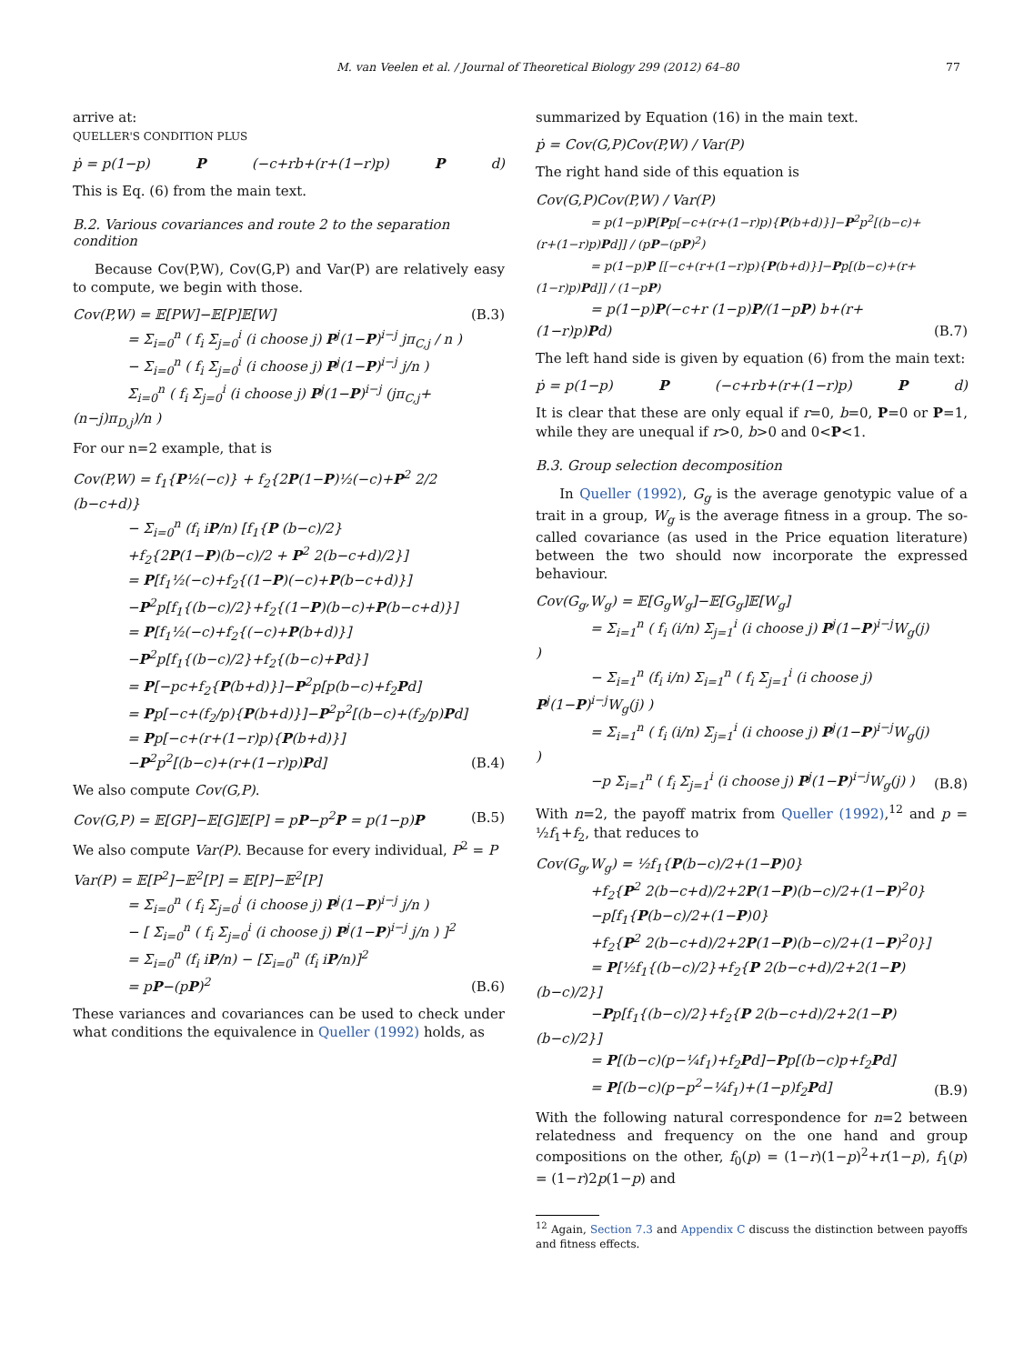M. van Veelen et al. / Journal of Theoretical Biology 299 (2012) 64–80 77
arrive at:
QUELLER'S CONDITION PLUS
ṗ = p(1−p) P (−c+rb+(r+(1−r)p) P d)
This is Eq. (6) from the main text.
B.2. Various covariances and route 2 to the separation condition
Because Cov(P,W), Cov(G,P) and Var(P) are relatively easy to compute, we begin with those.
Cov(P,W) = 𝔼[PW]−𝔼[P]𝔼[W]
= Σ<sub>i=0</sub><sup>n</sup> ( f<sub>i</sub> Σ<sub>j=0</sub><sup>i</sup> (i choose j) P<sup>j</sup>(1−P)<sup>i−j</sup> jπ<sub>C,j</sub> / n )
− Σ<sub>i=0</sub><sup>n</sup> ( f<sub>i</sub> Σ<sub>j=0</sub><sup>i</sup> (i choose j) P<sup>j</sup>(1−P)<sup>i−j</sup> j/n )
Σ<sub>i=0</sub><sup>n</sup> ( f<sub>i</sub> Σ<sub>j=0</sub><sup>i</sup> (i choose j) P<sup>j</sup>(1−P)<sup>i−j</sup> (jπ<sub>C,j</sub>+(n−j)π<sub>D,j</sub>)/n )
(B.3)
For our n=2 example, that is
Cov(P,W) = f<sub>1</sub>{P½(−c)} + f<sub>2</sub>{2P(1−P)½(−c)+P<sup>2</sup> 2/2 (b−c+d)}
− Σ<sub>i=0</sub><sup>n</sup> (f<sub>i</sub> iP/n) [f<sub>1</sub>{P (b−c)/2}
+f<sub>2</sub>{2P(1−P)(b−c)/2 + P<sup>2</sup> 2(b−c+d)/2}]
= P[f<sub>1</sub>½(−c)+f<sub>2</sub>{(1−P)(−c)+P(b−c+d)}]
−P<sup>2</sup>p[f<sub>1</sub>{(b−c)/2}+f<sub>2</sub>{(1−P)(b−c)+P(b−c+d)}]
= P[f<sub>1</sub>½(−c)+f<sub>2</sub>{(−c)+P(b+d)}]
−P<sup>2</sup>p[f<sub>1</sub>{(b−c)/2}+f<sub>2</sub>{(b−c)+Pd}]
= P[−pc+f<sub>2</sub>{P(b+d)}]−P<sup>2</sup>p[p(b−c)+f<sub>2</sub>Pd]
= Pp[−c+(f<sub>2</sub>/p){P(b+d)}]−P<sup>2</sup>p<sup>2</sup>[(b−c)+(f<sub>2</sub>/p)Pd]
= Pp[−c+(r+(1−r)p){P(b+d)}]
−P<sup>2</sup>p<sup>2</sup>[(b−c)+(r+(1−r)p)Pd]
(B.4)
We also compute Cov(G,P).
Cov(G,P) = 𝔼[GP]−𝔼[G]𝔼[P] = pP−p<sup>2</sup>P = p(1−p)P
(B.5)
We also compute Var(P). Because for every individual, P<sup>2</sup> = P
Var(P) = 𝔼[P<sup>2</sup>]−𝔼<sup>2</sup>[P] = 𝔼[P]−𝔼<sup>2</sup>[P]
= Σ<sub>i=0</sub><sup>n</sup> ( f<sub>i</sub> Σ<sub>j=0</sub><sup>i</sup> (i choose j) P<sup>j</sup>(1−P)<sup>i−j</sup> j/n )
− [ Σ<sub>i=0</sub><sup>n</sup> ( f<sub>i</sub> Σ<sub>j=0</sub><sup>i</sup> (i choose j) P<sup>j</sup>(1−P)<sup>i−j</sup> j/n ) ]<sup>2</sup>
= Σ<sub>i=0</sub><sup>n</sup> (f<sub>i</sub> iP/n) − [Σ<sub>i=0</sub><sup>n</sup> (f<sub>i</sub> iP/n)]<sup>2</sup>
= pP−(pP)<sup>2</sup>
(B.6)
These variances and covariances can be used to check under what conditions the equivalence in Queller (1992) holds, as
summarized by Equation (16) in the main text.
ṗ = Cov(G,P)Cov(P,W) / Var(P)
The right hand side of this equation is
Cov(G,P)Cov(P,W) / Var(P)
= p(1−p)P[Pp[−c+(r+(1−r)p){P(b+d)}]−P<sup>2</sup>p<sup>2</sup>[(b−c)+(r+(1−r)p)Pd]] / (pP−(pP)<sup>2</sup>)
= p(1−p)P [[−c+(r+(1−r)p){P(b+d)}]−Pp[(b−c)+(r+(1−r)p)Pd]] / (1−pP)
= p(1−p)P(−c+r (1−p)P/(1−pP) b+(r+(1−r)p)Pd)
(B.7)
The left hand side is given by equation (6) from the main text:
ṗ = p(1−p) P (−c+rb+(r+(1−r)p) P d)
It is clear that these are only equal if r=0, b=0, P=0 or P=1, while they are unequal if r>0, b>0 and 0<P<1.
B.3. Group selection decomposition
In Queller (1992), G<sub>g</sub> is the average genotypic value of a trait in a group, W<sub>g</sub> is the average fitness in a group. The so-called covariance (as used in the Price equation literature) between the two should now incorporate the expressed behaviour.
Cov(G<sub>g</sub>,W<sub>g</sub>) = 𝔼[G<sub>g</sub>W<sub>g</sub>]−𝔼[G<sub>g</sub>]𝔼[W<sub>g</sub>]
= Σ<sub>i=1</sub><sup>n</sup> ( f<sub>i</sub> (i/n) Σ<sub>j=1</sub><sup>i</sup> (i choose j) P<sup>j</sup>(1−P)<sup>i−j</sup>W<sub>g</sub>(j) )
− Σ<sub>i=1</sub><sup>n</sup> (f<sub>i</sub> i/n) Σ<sub>i=1</sub><sup>n</sup> ( f<sub>i</sub> Σ<sub>j=1</sub><sup>i</sup> (i choose j) P<sup>j</sup>(1−P)<sup>i−j</sup>W<sub>g</sub>(j) )
= Σ<sub>i=1</sub><sup>n</sup> ( f<sub>i</sub> (i/n) Σ<sub>j=1</sub><sup>i</sup> (i choose j) P<sup>j</sup>(1−P)<sup>i−j</sup>W<sub>g</sub>(j) )
−p Σ<sub>i=1</sub><sup>n</sup> ( f<sub>i</sub> Σ<sub>j=1</sub><sup>i</sup> (i choose j) P<sup>j</sup>(1−P)<sup>i−j</sup>W<sub>g</sub>(j) )
(B.8)
With n=2, the payoff matrix from Queller (1992),<sup>12</sup> and p = ½f<sub>1</sub>+f<sub>2</sub>, that reduces to
Cov(G<sub>g</sub>,W<sub>g</sub>) = ½f<sub>1</sub>{P(b−c)/2+(1−P)0}
+f<sub>2</sub>{P<sup>2</sup> 2(b−c+d)/2+2P(1−P)(b−c)/2+(1−P)<sup>2</sup>0}
−p[f<sub>1</sub>{P(b−c)/2+(1−P)0}
+f<sub>2</sub>{P<sup>2</sup> 2(b−c+d)/2+2P(1−P)(b−c)/2+(1−P)<sup>2</sup>0}]
= P[½f<sub>1</sub>{(b−c)/2}+f<sub>2</sub>{P 2(b−c+d)/2+2(1−P)(b−c)/2}]
−Pp[f<sub>1</sub>{(b−c)/2}+f<sub>2</sub>{P 2(b−c+d)/2+2(1−P)(b−c)/2}]
= P[(b−c)(p−¼f<sub>1</sub>)+f<sub>2</sub>Pd]−Pp[(b−c)p+f<sub>2</sub>Pd]
= P[(b−c)(p−p<sup>2</sup>−¼f<sub>1</sub>)+(1−p)f<sub>2</sub>Pd]
(B.9)
With the following natural correspondence for n=2 between relatedness and frequency on the one hand and group compositions on the other, f<sub>0</sub>(p) = (1−r)(1−p)<sup>2</sup>+r(1−p), f<sub>1</sub>(p) = (1−r)2p(1−p) and
<sup>12</sup> Again, Section 7.3 and Appendix C discuss the distinction between payoffs and fitness effects.